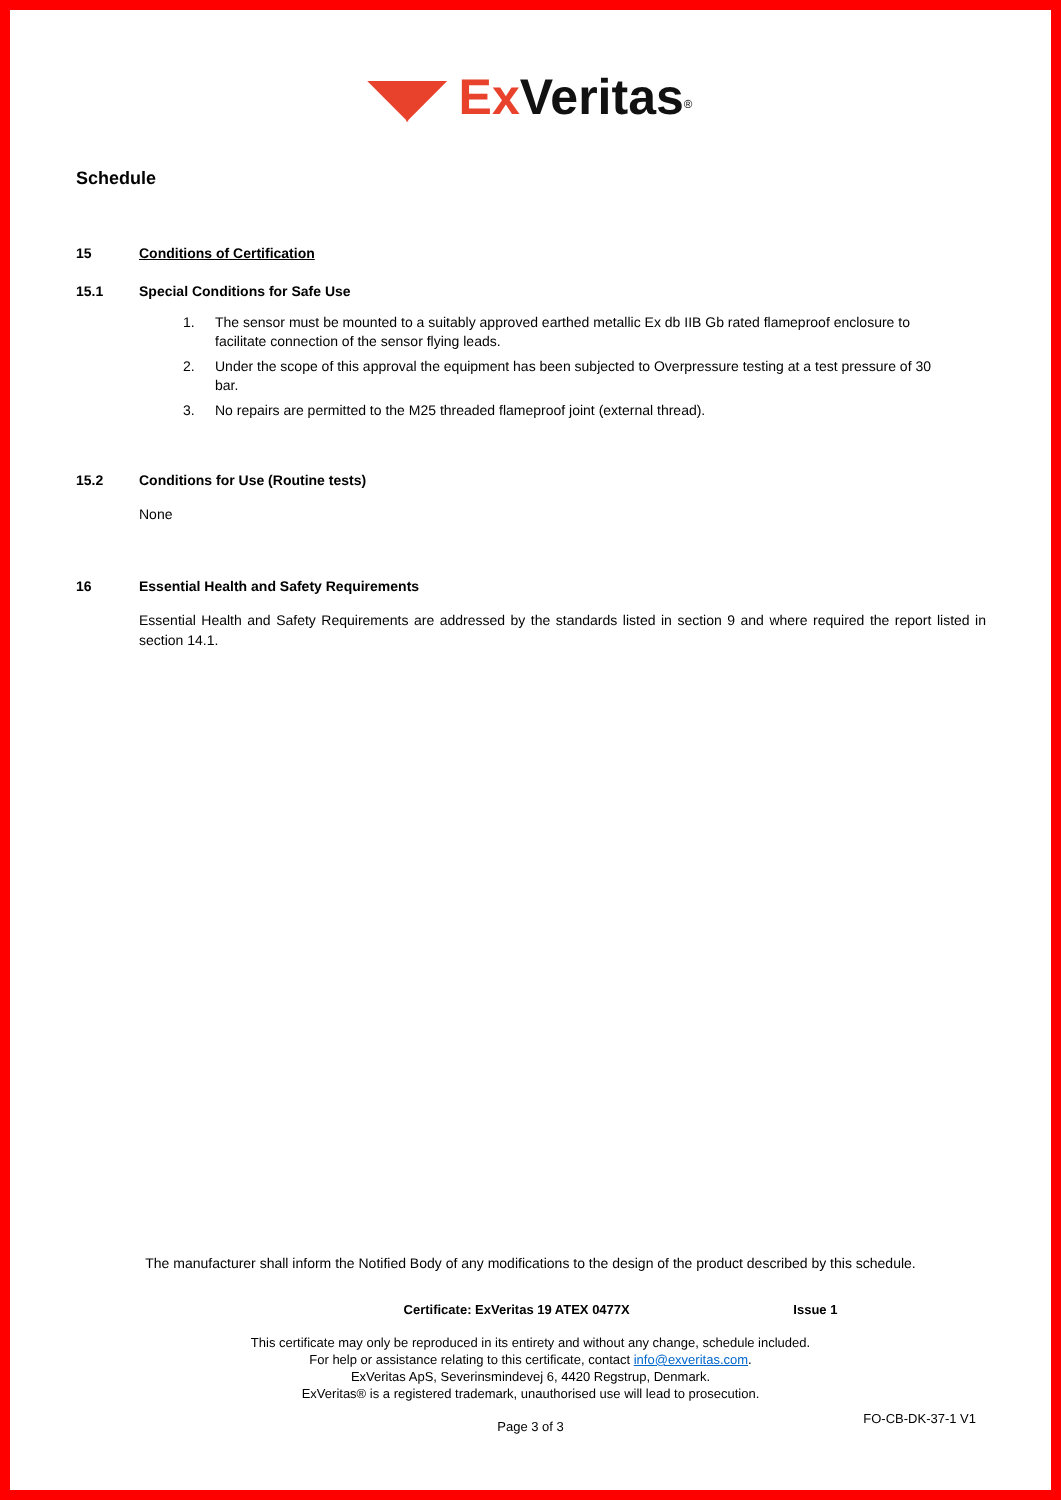◥◤ Ex Veritas<sup>®</sup>
Schedule
15 Conditions of Certification
15.1 Special Conditions for Safe Use
1. The sensor must be mounted to a suitably approved earthed metallic Ex db IIB Gb rated flameproof enclosure to facilitate connection of the sensor flying leads.
2. Under the scope of this approval the equipment has been subjected to Overpressure testing at a test pressure of 30 bar.
3. No repairs are permitted to the M25 threaded flameproof joint (external thread).
15.2 Conditions for Use (Routine tests)
None
16 Essential Health and Safety Requirements
Essential Health and Safety Requirements are addressed by the standards listed in section 9 and where required the report listed in section 14.1.
The manufacturer shall inform the Notified Body of any modifications to the design of the product described by this schedule.
Certificate: ExVeritas 19 ATEX 0477X Issue 1
This certificate may only be reproduced in its entirety and without any change, schedule included.
For help or assistance relating to this certificate, contact info@exveritas.com.
ExVeritas ApS, Severinsmindevej 6, 4420 Regstrup, Denmark.
ExVeritas® is a registered trademark, unauthorised use will lead to prosecution.
Page 3 of 3 FO-CB-DK-37-1 V1